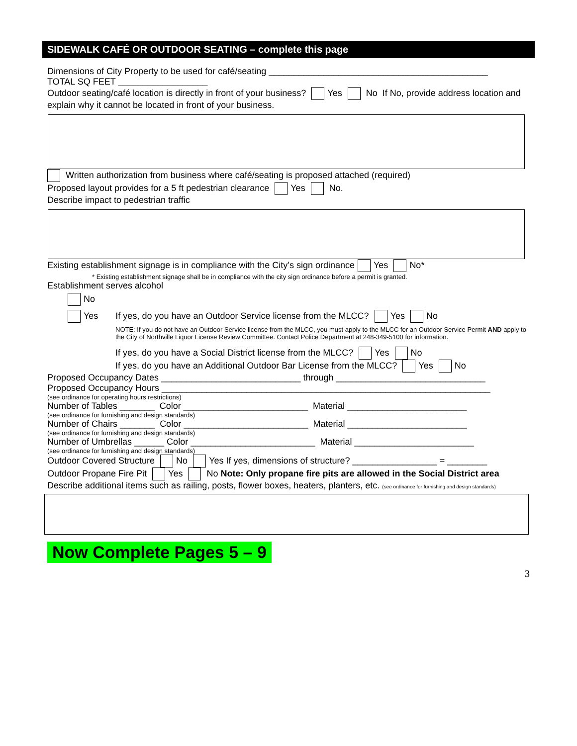SIDEWALK CAFÉ OR OUTDOOR SEATING – complete this page
Dimensions of City Property to be used for café/seating ____________________________________________
TOTAL SQ FEET __________________
Outdoor seating/café location is directly in front of your business? Yes No If No, provide address location and explain why it cannot be located in front of your business.
Written authorization from business where café/seating is proposed attached (required)
Proposed layout provides for a 5 ft pedestrian clearance Yes No.
Describe impact to pedestrian traffic
Existing establishment signage is in compliance with the City’s sign ordinance Yes No*
* Existing establishment signage shall be in compliance with the city sign ordinance before a permit is granted.
Establishment serves alcohol
No
Yes If yes, do you have an Outdoor Service license from the MLCC? Yes No
NOTE: If you do not have an Outdoor Service license from the MLCC, you must apply to the MLCC for an Outdoor Service Permit AND apply to the City of Northville Liquor License Review Committee. Contact Police Department at 248-349-5100 for information.
If yes, do you have a Social District license from the MLCC? Yes No
If yes, do you have an Additional Outdoor Bar License from the MLCC? Yes No
Proposed Occupancy Dates ____________________________ through ______________________________
Proposed Occupancy Hours __________________________________________________________________
(see ordinance for operating hours restrictions)
Number of Tables _______ Color _________________________ Material ________________________
(see ordinance for furnishing and design standards)
Number of Chairs _______ Color _________________________ Material ________________________
(see ordinance for furnishing and design standards)
Number of Umbrellas ______ Color _________________________ Material ________________________
(see ordinance for furnishing and design standards)
Outdoor Covered Structure No Yes If yes, dimensions of structure? _________________ = ________
Outdoor Propane Fire Pit Yes No Note: Only propane fire pits are allowed in the Social District area
Describe additional items such as railing, posts, flower boxes, heaters, planters, etc. (see ordinance for furnishing and design standards)
Now Complete Pages 5 – 9
3